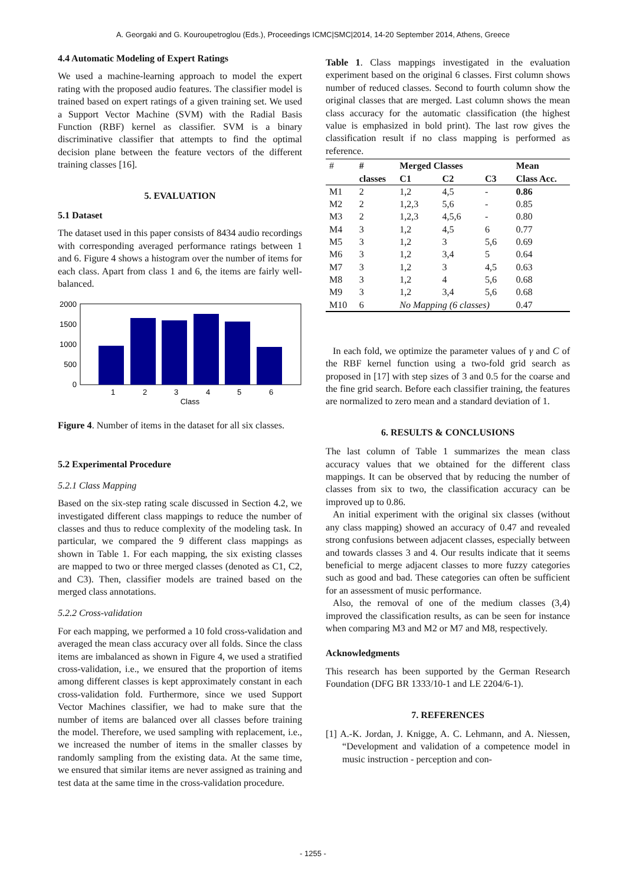A. Georgaki and G. Kouroupetroglou (Eds.), Proceedings ICMC|SMC|2014, 14-20 September 2014, Athens, Greece
4.4 Automatic Modeling of Expert Ratings
We used a machine-learning approach to model the expert rating with the proposed audio features. The classifier model is trained based on expert ratings of a given training set. We used a Support Vector Machine (SVM) with the Radial Basis Function (RBF) kernel as classifier. SVM is a binary discriminative classifier that attempts to find the optimal decision plane between the feature vectors of the different training classes [16].
5. EVALUATION
5.1 Dataset
The dataset used in this paper consists of 8434 audio recordings with corresponding averaged performance ratings between 1 and 6. Figure 4 shows a histogram over the number of items for each class. Apart from class 1 and 6, the items are fairly well-balanced.
2000
1500
1000
500
0
1
2
3
4
5
6
Class
Figure 4. Number of items in the dataset for all six classes.
5.2 Experimental Procedure
5.2.1 Class Mapping
Based on the six-step rating scale discussed in Section 4.2, we investigated different class mappings to reduce the number of classes and thus to reduce complexity of the modeling task. In particular, we compared the 9 different class mappings as shown in Table 1. For each mapping, the six existing classes are mapped to two or three merged classes (denoted as C1, C2, and C3). Then, classifier models are trained based on the merged class annotations.
5.2.2 Cross-validation
For each mapping, we performed a 10 fold cross-validation and averaged the mean class accuracy over all folds. Since the class items are imbalanced as shown in Figure 4, we used a stratified cross-validation, i.e., we ensured that the proportion of items among different classes is kept approximately constant in each cross-validation fold. Furthermore, since we used Support Vector Machines classifier, we had to make sure that the number of items are balanced over all classes before training the model. Therefore, we used sampling with replacement, i.e., we increased the number of items in the smaller classes by randomly sampling from the existing data. At the same time, we ensured that similar items are never assigned as training and test data at the same time in the cross-validation procedure.
Table 1. Class mappings investigated in the evaluation experiment based on the original 6 classes. First column shows number of reduced classes. Second to fourth column show the original classes that are merged. Last column shows the mean class accuracy for the automatic classification (the highest value is emphasized in bold print). The last row gives the classification result if no class mapping is performed as reference.
| # | # | Merged Classes | | | Mean |
| | classes | C1 | C2 | C3 | Class Acc. |
| M1 | 2 | 1,2 | 4,5 | - | 0.86 |
| M2 | 2 | 1,2,3 | 5,6 | - | 0.85 |
| M3 | 2 | 1,2,3 | 4,5,6 | - | 0.80 |
| M4 | 3 | 1,2 | 4,5 | 6 | 0.77 |
| M5 | 3 | 1,2 | 3 | 5,6 | 0.69 |
| M6 | 3 | 1,2 | 3,4 | 5 | 0.64 |
| M7 | 3 | 1,2 | 3 | 4,5 | 0.63 |
| M8 | 3 | 1,2 | 4 | 5,6 | 0.68 |
| M9 | 3 | 1,2 | 3,4 | 5,6 | 0.68 |
| M10 | 6 | No Mapping (6 classes) | | | 0.47 |
In each fold, we optimize the parameter values of γ and C of the RBF kernel function using a two-fold grid search as proposed in [17] with step sizes of 3 and 0.5 for the coarse and the fine grid search. Before each classifier training, the features are normalized to zero mean and a standard deviation of 1.
6. RESULTS & CONCLUSIONS
The last column of Table 1 summarizes the mean class accuracy values that we obtained for the different class mappings. It can be observed that by reducing the number of classes from six to two, the classification accuracy can be improved up to 0.86.
An initial experiment with the original six classes (without any class mapping) showed an accuracy of 0.47 and revealed strong confusions between adjacent classes, especially between and towards classes 3 and 4. Our results indicate that it seems beneficial to merge adjacent classes to more fuzzy categories such as good and bad. These categories can often be sufficient for an assessment of music performance.
Also, the removal of one of the medium classes (3,4) improved the classification results, as can be seen for instance when comparing M3 and M2 or M7 and M8, respectively.
Acknowledgments
This research has been supported by the German Research Foundation (DFG BR 1333/10-1 and LE 2204/6-1).
7. REFERENCES
[1] A.-K. Jordan, J. Knigge, A. C. Lehmann, and A. Niessen, “Development and validation of a competence model in music instruction - perception and con-
- 1255 -